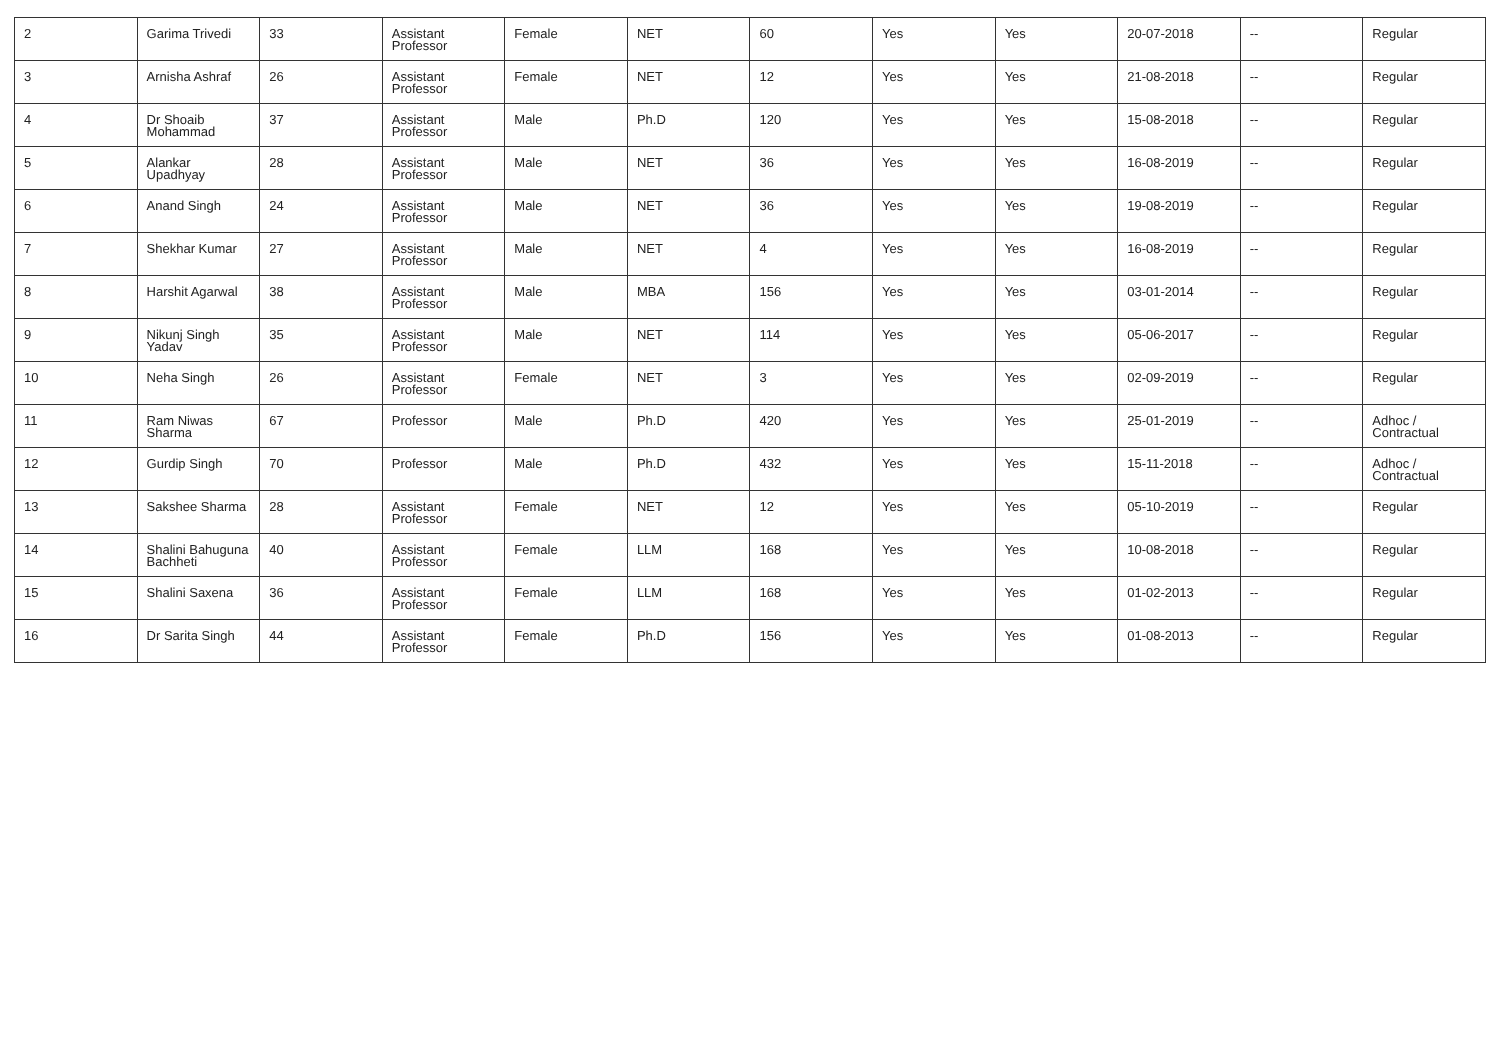| 2 | Garima Trivedi | 33 | Assistant Professor | Female | NET | 60 | Yes | Yes | 20-07-2018 | -- | Regular |
| 3 | Arnisha Ashraf | 26 | Assistant Professor | Female | NET | 12 | Yes | Yes | 21-08-2018 | -- | Regular |
| 4 | Dr Shoaib Mohammad | 37 | Assistant Professor | Male | Ph.D | 120 | Yes | Yes | 15-08-2018 | -- | Regular |
| 5 | Alankar Upadhyay | 28 | Assistant Professor | Male | NET | 36 | Yes | Yes | 16-08-2019 | -- | Regular |
| 6 | Anand Singh | 24 | Assistant Professor | Male | NET | 36 | Yes | Yes | 19-08-2019 | -- | Regular |
| 7 | Shekhar Kumar | 27 | Assistant Professor | Male | NET | 4 | Yes | Yes | 16-08-2019 | -- | Regular |
| 8 | Harshit Agarwal | 38 | Assistant Professor | Male | MBA | 156 | Yes | Yes | 03-01-2014 | -- | Regular |
| 9 | Nikunj Singh Yadav | 35 | Assistant Professor | Male | NET | 114 | Yes | Yes | 05-06-2017 | -- | Regular |
| 10 | Neha Singh | 26 | Assistant Professor | Female | NET | 3 | Yes | Yes | 02-09-2019 | -- | Regular |
| 11 | Ram Niwas Sharma | 67 | Professor | Male | Ph.D | 420 | Yes | Yes | 25-01-2019 | -- | Adhoc / Contractual |
| 12 | Gurdip Singh | 70 | Professor | Male | Ph.D | 432 | Yes | Yes | 15-11-2018 | -- | Adhoc / Contractual |
| 13 | Sakshee Sharma | 28 | Assistant Professor | Female | NET | 12 | Yes | Yes | 05-10-2019 | -- | Regular |
| 14 | Shalini Bahuguna Bachheti | 40 | Assistant Professor | Female | LLM | 168 | Yes | Yes | 10-08-2018 | -- | Regular |
| 15 | Shalini Saxena | 36 | Assistant Professor | Female | LLM | 168 | Yes | Yes | 01-02-2013 | -- | Regular |
| 16 | Dr Sarita Singh | 44 | Assistant Professor | Female | Ph.D | 156 | Yes | Yes | 01-08-2013 | -- | Regular |